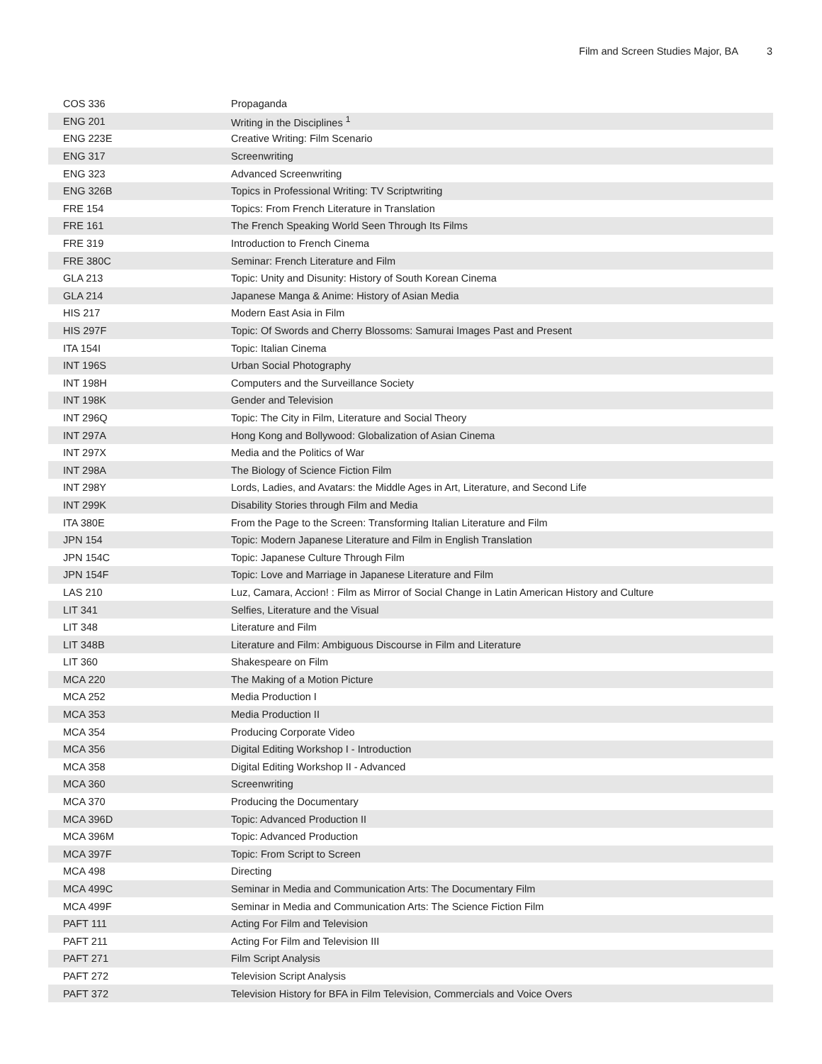Film and Screen Studies Major, BA 3
| COS 336 | Propaganda |
| ENG 201 | Writing in the Disciplines <sup>1</sup> |
| ENG 223E | Creative Writing: Film Scenario |
| ENG 317 | Screenwriting |
| ENG 323 | Advanced Screenwriting |
| ENG 326B | Topics in Professional Writing: TV Scriptwriting |
| FRE 154 | Topics: From French Literature in Translation |
| FRE 161 | The French Speaking World Seen Through Its Films |
| FRE 319 | Introduction to French Cinema |
| FRE 380C | Seminar: French Literature and Film |
| GLA 213 | Topic: Unity and Disunity: History of South Korean Cinema |
| GLA 214 | Japanese Manga & Anime: History of Asian Media |
| HIS 217 | Modern East Asia in Film |
| HIS 297F | Topic: Of Swords and Cherry Blossoms: Samurai Images Past and Present |
| ITA 154I | Topic: Italian Cinema |
| INT 196S | Urban Social Photography |
| INT 198H | Computers and the Surveillance Society |
| INT 198K | Gender and Television |
| INT 296Q | Topic: The City in Film, Literature and Social Theory |
| INT 297A | Hong Kong and Bollywood: Globalization of Asian Cinema |
| INT 297X | Media and the Politics of War |
| INT 298A | The Biology of Science Fiction Film |
| INT 298Y | Lords, Ladies, and Avatars: the Middle Ages in Art, Literature, and Second Life |
| INT 299K | Disability Stories through Film and Media |
| ITA 380E | From the Page to the Screen: Transforming Italian Literature and Film |
| JPN 154 | Topic: Modern Japanese Literature and Film in English Translation |
| JPN 154C | Topic: Japanese Culture Through Film |
| JPN 154F | Topic: Love and Marriage in Japanese Literature and Film |
| LAS 210 | Luz, Camara, Accion! : Film as Mirror of Social Change in Latin American History and Culture |
| LIT 341 | Selfies, Literature and the Visual |
| LIT 348 | Literature and Film |
| LIT 348B | Literature and Film: Ambiguous Discourse in Film and Literature |
| LIT 360 | Shakespeare on Film |
| MCA 220 | The Making of a Motion Picture |
| MCA 252 | Media Production I |
| MCA 353 | Media Production II |
| MCA 354 | Producing Corporate Video |
| MCA 356 | Digital Editing Workshop I - Introduction |
| MCA 358 | Digital Editing Workshop II - Advanced |
| MCA 360 | Screenwriting |
| MCA 370 | Producing the Documentary |
| MCA 396D | Topic: Advanced Production II |
| MCA 396M | Topic: Advanced Production |
| MCA 397F | Topic: From Script to Screen |
| MCA 498 | Directing |
| MCA 499C | Seminar in Media and Communication Arts: The Documentary Film |
| MCA 499F | Seminar in Media and Communication Arts: The Science Fiction Film |
| PAFT 111 | Acting For Film and Television |
| PAFT 211 | Acting For Film and Television III |
| PAFT 271 | Film Script Analysis |
| PAFT 272 | Television Script Analysis |
| PAFT 372 | Television History for BFA in Film Television, Commercials and Voice Overs |